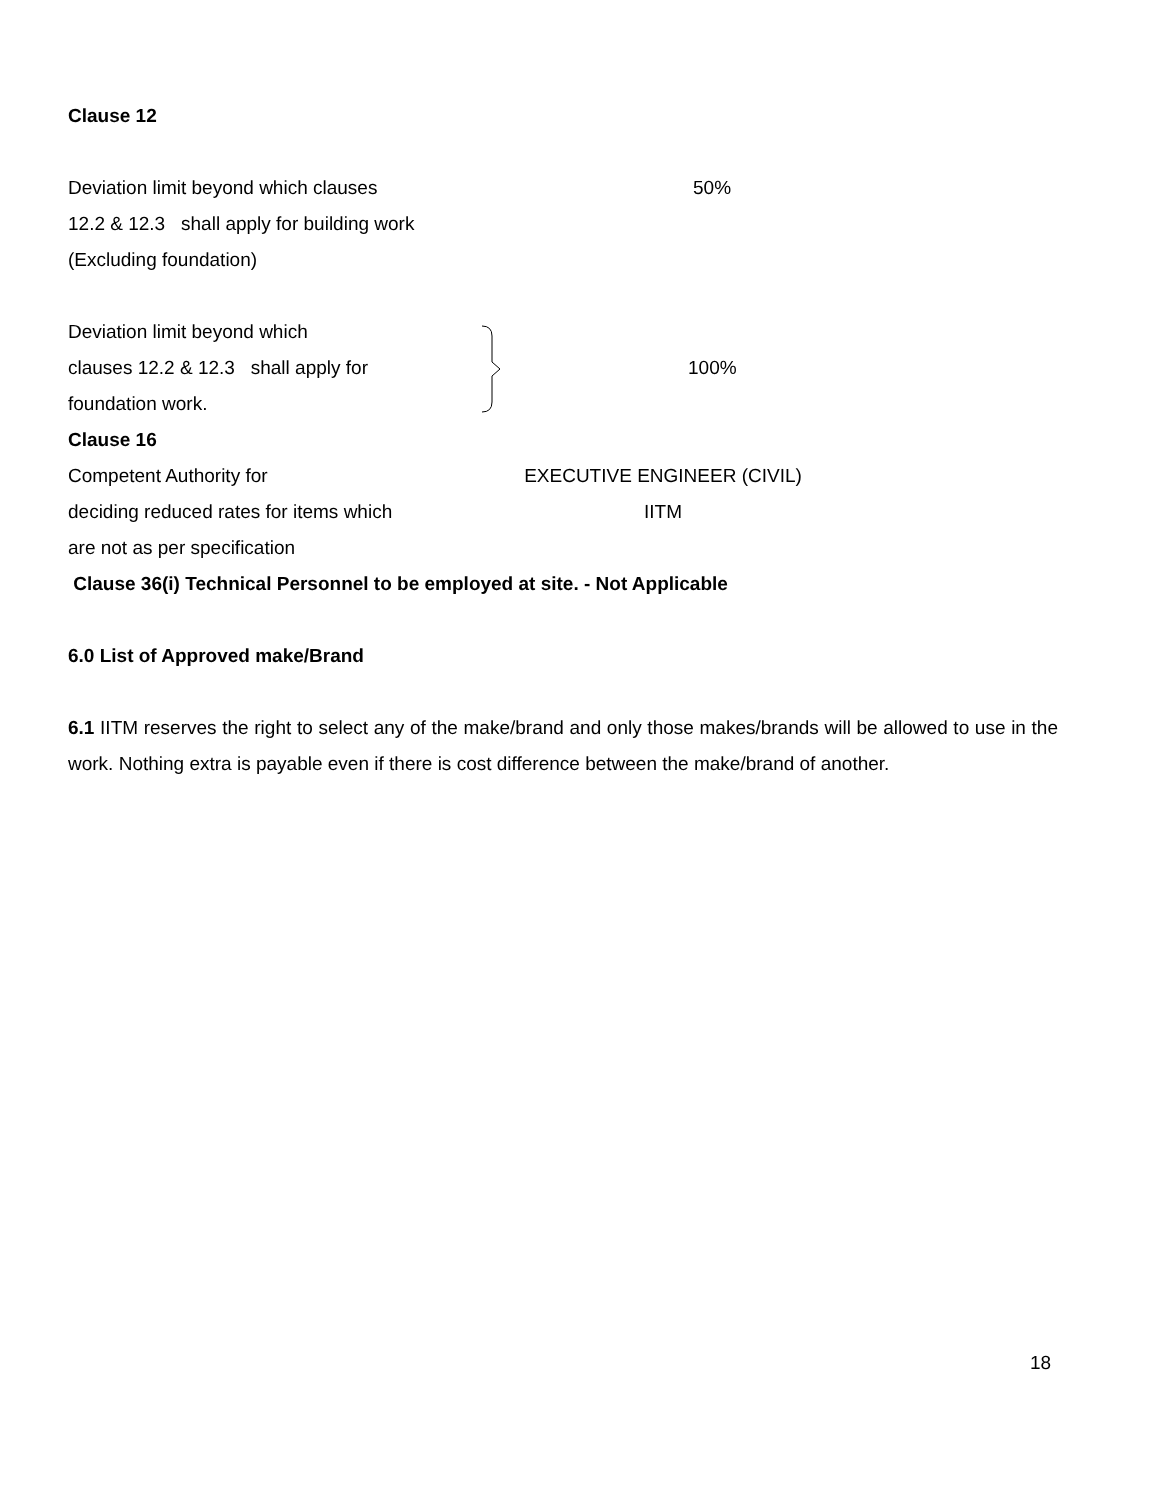Clause 12
Deviation limit beyond which clauses
12.2 & 12.3 shall apply for building work
(Excluding foundation)
50%
Deviation limit beyond which
clauses 12.2 & 12.3 shall apply for
foundation work.
100%
Clause 16
Competent Authority for
deciding reduced rates for items which
are not as per specification
EXECUTIVE ENGINEER (CIVIL)
IITM
Clause 36(i) Technical Personnel to be employed at site. - Not Applicable
6.0 List of Approved make/Brand
6.1 IITM reserves the right to select any of the make/brand and only those makes/brands will be allowed to use in the work. Nothing extra is payable even if there is cost difference between the make/brand of another.
18